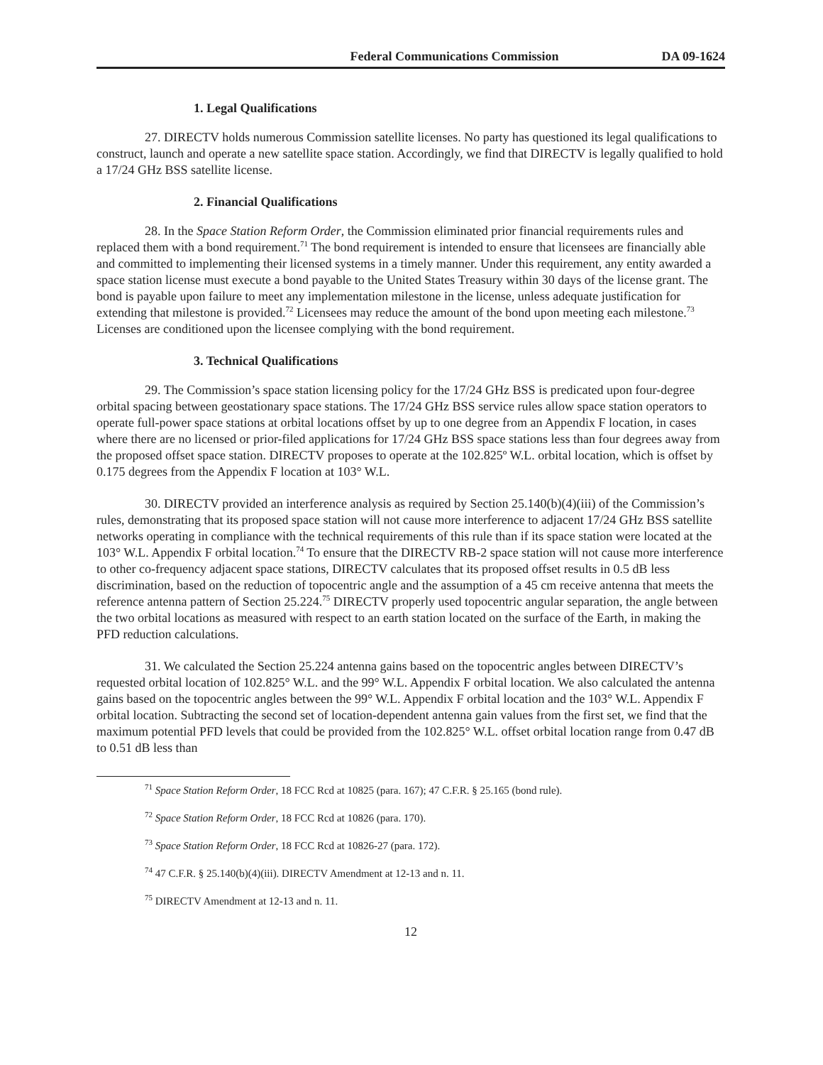Federal Communications Commission DA 09-1624
1. Legal Qualifications
27. DIRECTV holds numerous Commission satellite licenses. No party has questioned its legal qualifications to construct, launch and operate a new satellite space station. Accordingly, we find that DIRECTV is legally qualified to hold a 17/24 GHz BSS satellite license.
2. Financial Qualifications
28. In the Space Station Reform Order, the Commission eliminated prior financial requirements rules and replaced them with a bond requirement.<sup>71</sup> The bond requirement is intended to ensure that licensees are financially able and committed to implementing their licensed systems in a timely manner. Under this requirement, any entity awarded a space station license must execute a bond payable to the United States Treasury within 30 days of the license grant. The bond is payable upon failure to meet any implementation milestone in the license, unless adequate justification for extending that milestone is provided.<sup>72</sup> Licensees may reduce the amount of the bond upon meeting each milestone.<sup>73</sup> Licenses are conditioned upon the licensee complying with the bond requirement.
3. Technical Qualifications
29. The Commission’s space station licensing policy for the 17/24 GHz BSS is predicated upon four-degree orbital spacing between geostationary space stations. The 17/24 GHz BSS service rules allow space station operators to operate full-power space stations at orbital locations offset by up to one degree from an Appendix F location, in cases where there are no licensed or prior-filed applications for 17/24 GHz BSS space stations less than four degrees away from the proposed offset space station. DIRECTV proposes to operate at the 102.825º W.L. orbital location, which is offset by 0.175 degrees from the Appendix F location at 103° W.L.
30. DIRECTV provided an interference analysis as required by Section 25.140(b)(4)(iii) of the Commission’s rules, demonstrating that its proposed space station will not cause more interference to adjacent 17/24 GHz BSS satellite networks operating in compliance with the technical requirements of this rule than if its space station were located at the 103° W.L. Appendix F orbital location.<sup>74</sup> To ensure that the DIRECTV RB-2 space station will not cause more interference to other co-frequency adjacent space stations, DIRECTV calculates that its proposed offset results in 0.5 dB less discrimination, based on the reduction of topocentric angle and the assumption of a 45 cm receive antenna that meets the reference antenna pattern of Section 25.224.<sup>75</sup> DIRECTV properly used topocentric angular separation, the angle between the two orbital locations as measured with respect to an earth station located on the surface of the Earth, in making the PFD reduction calculations.
31. We calculated the Section 25.224 antenna gains based on the topocentric angles between DIRECTV’s requested orbital location of 102.825° W.L. and the 99° W.L. Appendix F orbital location. We also calculated the antenna gains based on the topocentric angles between the 99° W.L. Appendix F orbital location and the 103° W.L. Appendix F orbital location. Subtracting the second set of location-dependent antenna gain values from the first set, we find that the maximum potential PFD levels that could be provided from the 102.825° W.L. offset orbital location range from 0.47 dB to 0.51 dB less than
<sup>71</sup> Space Station Reform Order, 18 FCC Rcd at 10825 (para. 167); 47 C.F.R. § 25.165 (bond rule).
<sup>72</sup> Space Station Reform Order, 18 FCC Rcd at 10826 (para. 170).
<sup>73</sup> Space Station Reform Order, 18 FCC Rcd at 10826-27 (para. 172).
<sup>74</sup> 47 C.F.R. § 25.140(b)(4)(iii). DIRECTV Amendment at 12-13 and n. 11.
<sup>75</sup> DIRECTV Amendment at 12-13 and n. 11.
12